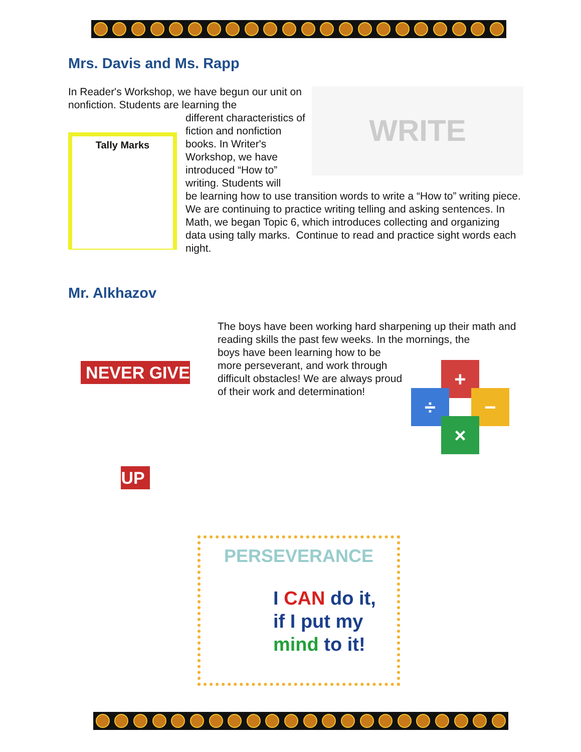Mrs. Davis and Ms. Rapp
In Reader's Workshop, we have begun our unit on nonfiction. Students are learning the
Tally Marks
different characteristics of fiction and nonfiction books. In Writer's Workshop, we have introduced “How to” writing. Students will
WRITE
be learning how to use transition words to write a “How to” writing piece. We are continuing to practice writing telling and asking sentences. In Math, we began Topic 6, which introduces collecting and organizing data using tally marks. Continue to read and practice sight words each night.
Mr. Alkhazov
NEVER GIVE UP
The boys have been working hard sharpening up their math and reading skills the past few weeks. In the mornings, the
boys have been learning how to be more perseverant, and work through difficult obstacles! We are always proud of their work and determination!
+
÷ −
×
PERSEVERANCE
I CAN do it,
if I put my
mind to it!